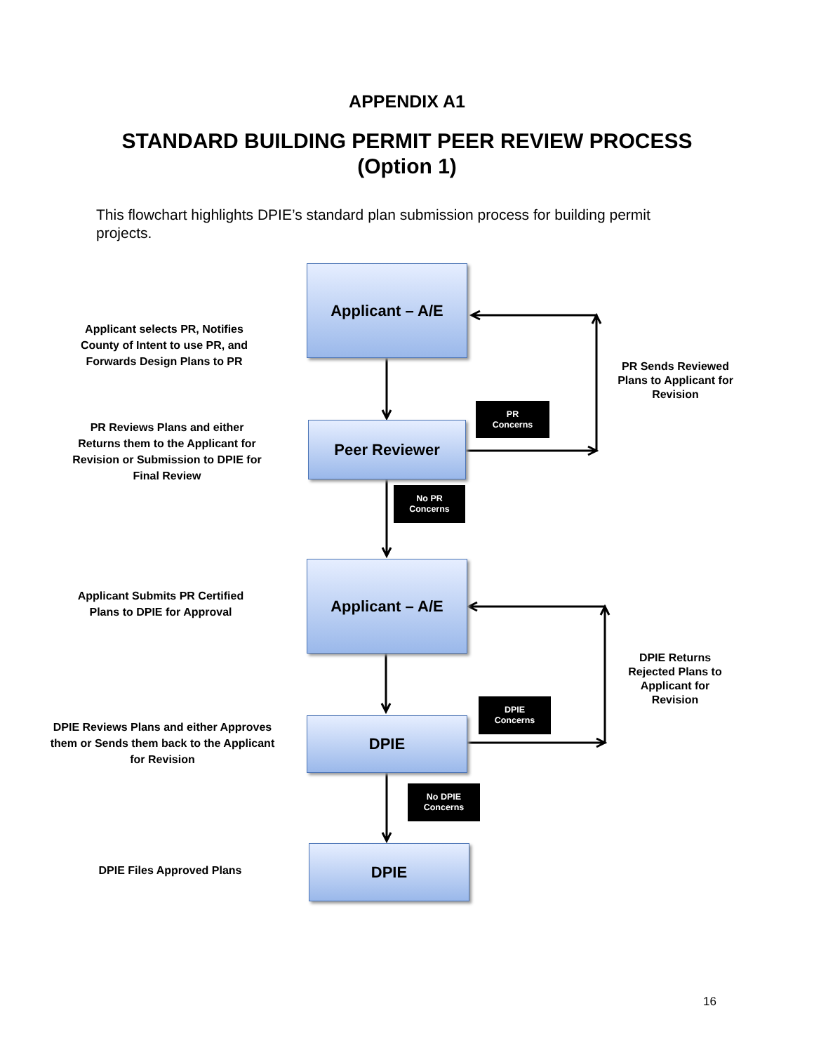APPENDIX A1
STANDARD BUILDING PERMIT PEER REVIEW PROCESS
(Option 1)
This flowchart highlights DPIE’s standard plan submission process for building permit projects.
Applicant selects PR, Notifies County of Intent to use PR, and Forwards Design Plans to PR
Applicant – A/E
PR Sends Reviewed Plans to Applicant for Revision
PR Reviews Plans and either Returns them to the Applicant for Revision or Submission to DPIE for Final Review
PR
Concerns
Peer Reviewer
No PR
Concerns
Applicant Submits PR Certified Plans to DPIE for Approval
Applicant – A/E
DPIE Returns Rejected Plans to Applicant for Revision
DPIE Reviews Plans and either Approves them or Sends them back to the Applicant for Revision
DPIE
Concerns
DPIE
No DPIE
Concerns
DPIE Files Approved Plans
DPIE
16